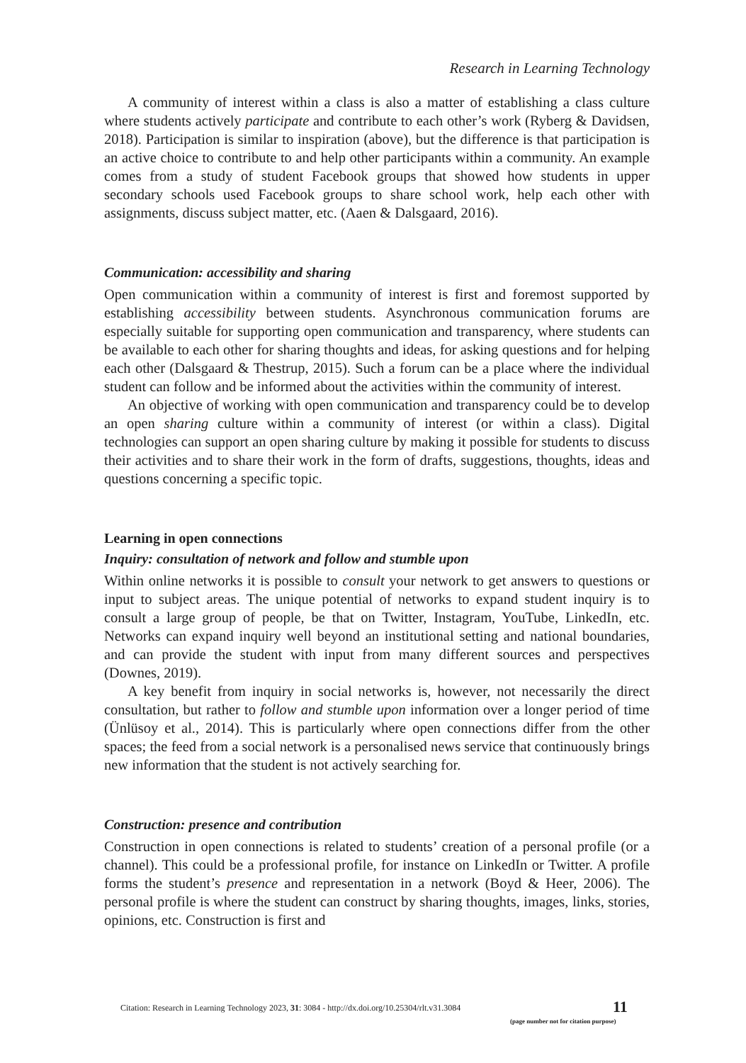Research in Learning Technology
A community of interest within a class is also a matter of establishing a class culture where students actively participate and contribute to each other’s work (Ryberg & Davidsen, 2018). Participation is similar to inspiration (above), but the difference is that participation is an active choice to contribute to and help other participants within a community. An example comes from a study of student Facebook groups that showed how students in upper secondary schools used Facebook groups to share school work, help each other with assignments, discuss subject matter, etc. (Aaen & Dalsgaard, 2016).
Communication: accessibility and sharing
Open communication within a community of interest is first and foremost supported by establishing accessibility between students. Asynchronous communication forums are especially suitable for supporting open communication and transparency, where students can be available to each other for sharing thoughts and ideas, for asking questions and for helping each other (Dalsgaard & Thestrup, 2015). Such a forum can be a place where the individual student can follow and be informed about the activities within the community of interest.
An objective of working with open communication and transparency could be to develop an open sharing culture within a community of interest (or within a class). Digital technologies can support an open sharing culture by making it possible for students to discuss their activities and to share their work in the form of drafts, suggestions, thoughts, ideas and questions concerning a specific topic.
Learning in open connections
Inquiry: consultation of network and follow and stumble upon
Within online networks it is possible to consult your network to get answers to questions or input to subject areas. The unique potential of networks to expand student inquiry is to consult a large group of people, be that on Twitter, Instagram, YouTube, LinkedIn, etc. Networks can expand inquiry well beyond an institutional setting and national boundaries, and can provide the student with input from many different sources and perspectives (Downes, 2019).
A key benefit from inquiry in social networks is, however, not necessarily the direct consultation, but rather to follow and stumble upon information over a longer period of time (Ünlüsoy et al., 2014). This is particularly where open connections differ from the other spaces; the feed from a social network is a personalised news service that continuously brings new information that the student is not actively searching for.
Construction: presence and contribution
Construction in open connections is related to students’ creation of a personal profile (or a channel). This could be a professional profile, for instance on LinkedIn or Twitter. A profile forms the student’s presence and representation in a network (Boyd & Heer, 2006). The personal profile is where the student can construct by sharing thoughts, images, links, stories, opinions, etc. Construction is first and
Citation: Research in Learning Technology 2023, 31: 3084 - http://dx.doi.org/10.25304/rlt.v31.3084 11
(page number not for citation purpose)